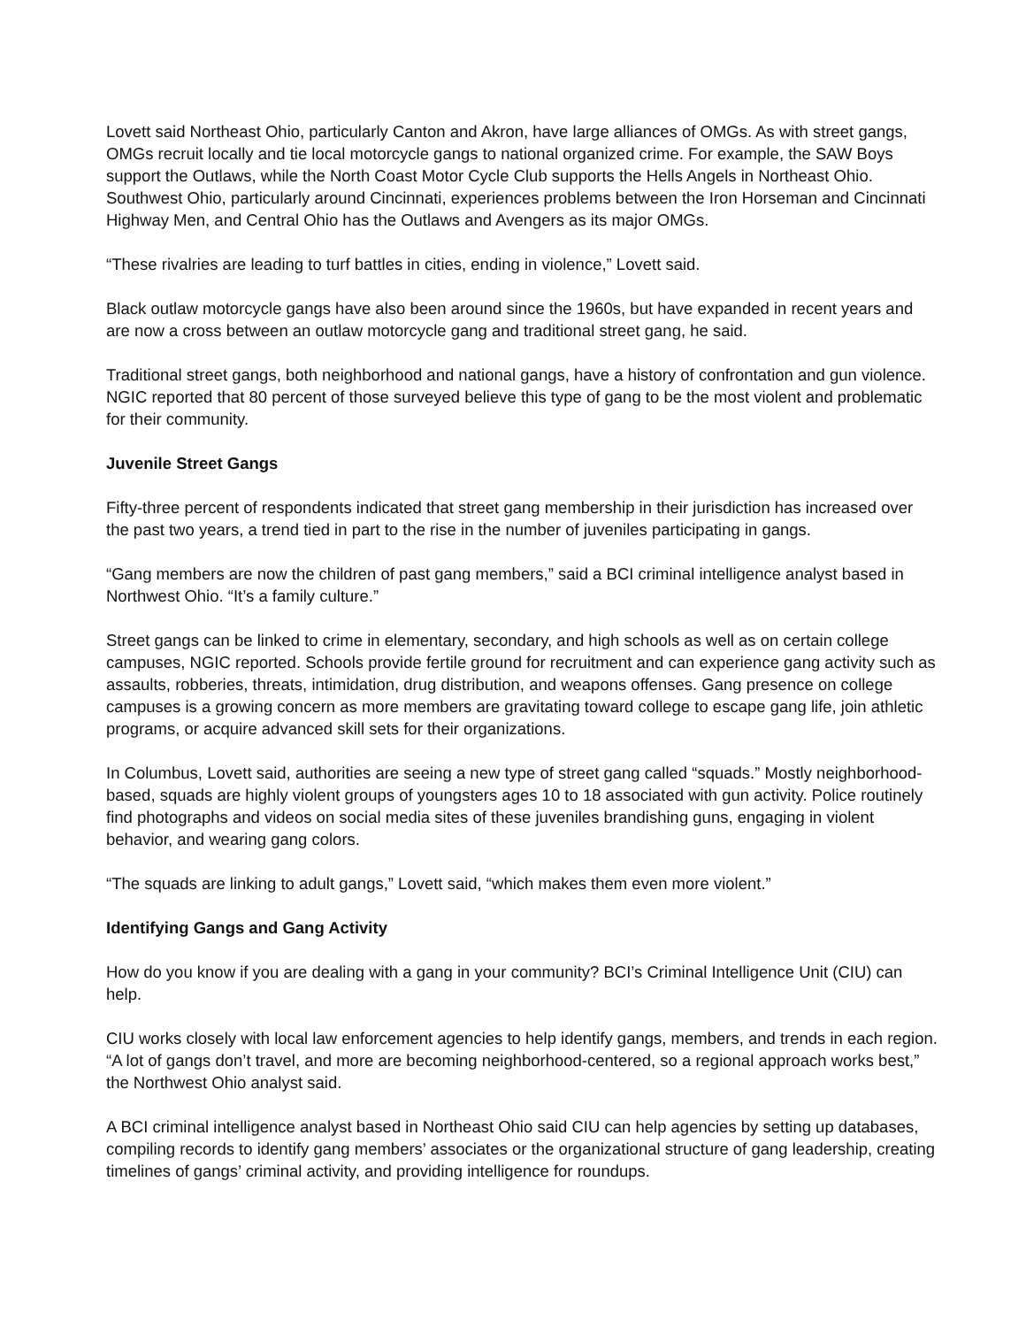Lovett said Northeast Ohio, particularly Canton and Akron, have large alliances of OMGs. As with street gangs, OMGs recruit locally and tie local motorcycle gangs to national organized crime. For example, the SAW Boys support the Outlaws, while the North Coast Motor Cycle Club supports the Hells Angels in Northeast Ohio. Southwest Ohio, particularly around Cincinnati, experiences problems between the Iron Horseman and Cincinnati Highway Men, and Central Ohio has the Outlaws and Avengers as its major OMGs.
“These rivalries are leading to turf battles in cities, ending in violence,” Lovett said.
Black outlaw motorcycle gangs have also been around since the 1960s, but have expanded in recent years and are now a cross between an outlaw motorcycle gang and traditional street gang, he said.
Traditional street gangs, both neighborhood and national gangs, have a history of confrontation and gun violence. NGIC reported that 80 percent of those surveyed believe this type of gang to be the most violent and problematic for their community.
Juvenile Street Gangs
Fifty-three percent of respondents indicated that street gang membership in their jurisdiction has increased over the past two years, a trend tied in part to the rise in the number of juveniles participating in gangs.
“Gang members are now the children of past gang members,” said a BCI criminal intelligence analyst based in Northwest Ohio. “It’s a family culture.”
Street gangs can be linked to crime in elementary, secondary, and high schools as well as on certain college campuses, NGIC reported. Schools provide fertile ground for recruitment and can experience gang activity such as assaults, robberies, threats, intimidation, drug distribution, and weapons offenses. Gang presence on college campuses is a growing concern as more members are gravitating toward college to escape gang life, join athletic programs, or acquire advanced skill sets for their organizations.
In Columbus, Lovett said, authorities are seeing a new type of street gang called “squads.” Mostly neighborhood-based, squads are highly violent groups of youngsters ages 10 to 18 associated with gun activity. Police routinely find photographs and videos on social media sites of these juveniles brandishing guns, engaging in violent behavior, and wearing gang colors.
“The squads are linking to adult gangs,” Lovett said, “which makes them even more violent.”
Identifying Gangs and Gang Activity
How do you know if you are dealing with a gang in your community? BCI’s Criminal Intelligence Unit (CIU) can help.
CIU works closely with local law enforcement agencies to help identify gangs, members, and trends in each region. “A lot of gangs don’t travel, and more are becoming neighborhood-centered, so a regional approach works best,” the Northwest Ohio analyst said.
A BCI criminal intelligence analyst based in Northeast Ohio said CIU can help agencies by setting up databases, compiling records to identify gang members’ associates or the organizational structure of gang leadership, creating timelines of gangs’ criminal activity, and providing intelligence for roundups.